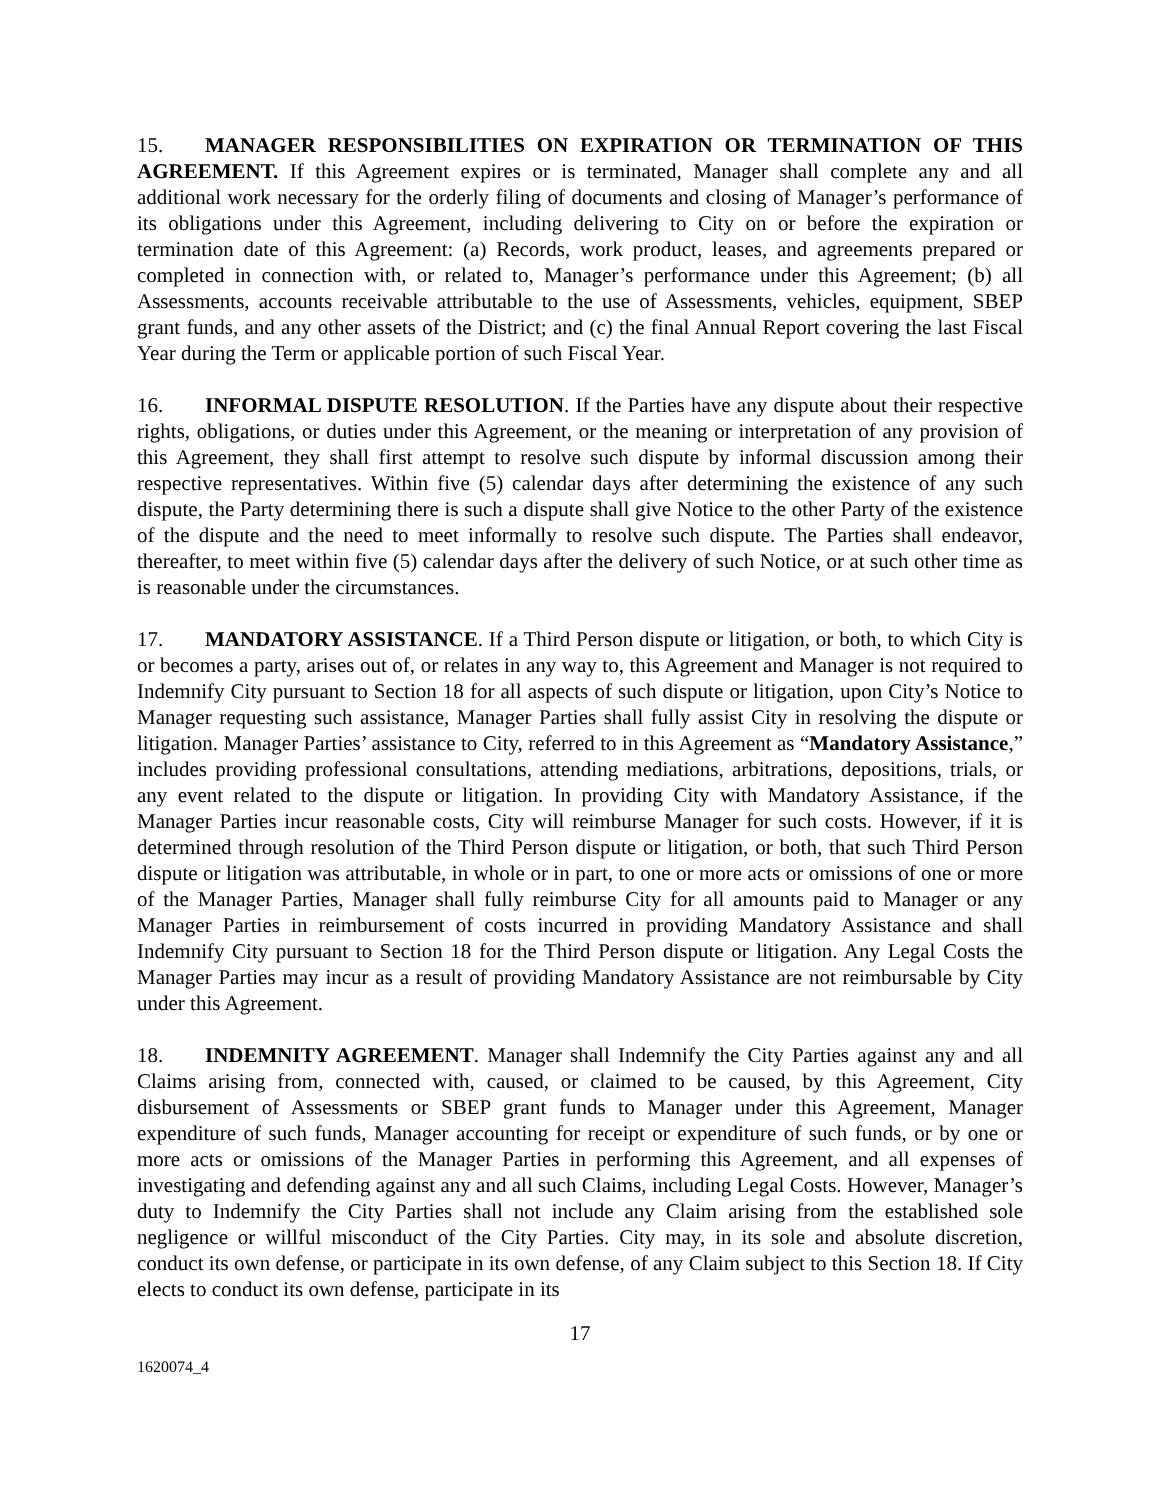15. MANAGER RESPONSIBILITIES ON EXPIRATION OR TERMINATION OF THIS AGREEMENT. If this Agreement expires or is terminated, Manager shall complete any and all additional work necessary for the orderly filing of documents and closing of Manager’s performance of its obligations under this Agreement, including delivering to City on or before the expiration or termination date of this Agreement: (a) Records, work product, leases, and agreements prepared or completed in connection with, or related to, Manager’s performance under this Agreement; (b) all Assessments, accounts receivable attributable to the use of Assessments, vehicles, equipment, SBEP grant funds, and any other assets of the District; and (c) the final Annual Report covering the last Fiscal Year during the Term or applicable portion of such Fiscal Year.
16. INFORMAL DISPUTE RESOLUTION. If the Parties have any dispute about their respective rights, obligations, or duties under this Agreement, or the meaning or interpretation of any provision of this Agreement, they shall first attempt to resolve such dispute by informal discussion among their respective representatives. Within five (5) calendar days after determining the existence of any such dispute, the Party determining there is such a dispute shall give Notice to the other Party of the existence of the dispute and the need to meet informally to resolve such dispute. The Parties shall endeavor, thereafter, to meet within five (5) calendar days after the delivery of such Notice, or at such other time as is reasonable under the circumstances.
17. MANDATORY ASSISTANCE. If a Third Person dispute or litigation, or both, to which City is or becomes a party, arises out of, or relates in any way to, this Agreement and Manager is not required to Indemnify City pursuant to Section 18 for all aspects of such dispute or litigation, upon City’s Notice to Manager requesting such assistance, Manager Parties shall fully assist City in resolving the dispute or litigation. Manager Parties’ assistance to City, referred to in this Agreement as “Mandatory Assistance,” includes providing professional consultations, attending mediations, arbitrations, depositions, trials, or any event related to the dispute or litigation. In providing City with Mandatory Assistance, if the Manager Parties incur reasonable costs, City will reimburse Manager for such costs. However, if it is determined through resolution of the Third Person dispute or litigation, or both, that such Third Person dispute or litigation was attributable, in whole or in part, to one or more acts or omissions of one or more of the Manager Parties, Manager shall fully reimburse City for all amounts paid to Manager or any Manager Parties in reimbursement of costs incurred in providing Mandatory Assistance and shall Indemnify City pursuant to Section 18 for the Third Person dispute or litigation. Any Legal Costs the Manager Parties may incur as a result of providing Mandatory Assistance are not reimbursable by City under this Agreement.
18. INDEMNITY AGREEMENT. Manager shall Indemnify the City Parties against any and all Claims arising from, connected with, caused, or claimed to be caused, by this Agreement, City disbursement of Assessments or SBEP grant funds to Manager under this Agreement, Manager expenditure of such funds, Manager accounting for receipt or expenditure of such funds, or by one or more acts or omissions of the Manager Parties in performing this Agreement, and all expenses of investigating and defending against any and all such Claims, including Legal Costs. However, Manager’s duty to Indemnify the City Parties shall not include any Claim arising from the established sole negligence or willful misconduct of the City Parties. City may, in its sole and absolute discretion, conduct its own defense, or participate in its own defense, of any Claim subject to this Section 18. If City elects to conduct its own defense, participate in its
17
1620074_4